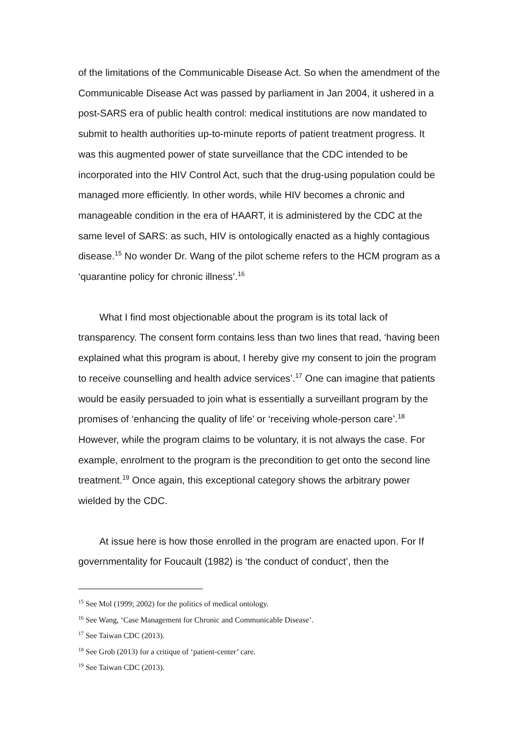of the limitations of the Communicable Disease Act. So when the amendment of the Communicable Disease Act was passed by parliament in Jan 2004, it ushered in a post-SARS era of public health control: medical institutions are now mandated to submit to health authorities up-to-minute reports of patient treatment progress. It was this augmented power of state surveillance that the CDC intended to be incorporated into the HIV Control Act, such that the drug-using population could be managed more efficiently. In other words, while HIV becomes a chronic and manageable condition in the era of HAART, it is administered by the CDC at the same level of SARS: as such, HIV is ontologically enacted as a highly contagious disease.<sup>15</sup> No wonder Dr. Wang of the pilot scheme refers to the HCM program as a ‘quarantine policy for chronic illness’.<sup>16</sup>
What I find most objectionable about the program is its total lack of transparency. The consent form contains less than two lines that read, ‘having been explained what this program is about, I hereby give my consent to join the program to receive counselling and health advice services’.<sup>17</sup> One can imagine that patients would be easily persuaded to join what is essentially a surveillant program by the promises of ‘enhancing the quality of life’ or ‘receiving whole-person care’.<sup>18</sup> However, while the program claims to be voluntary, it is not always the case. For example, enrolment to the program is the precondition to get onto the second line treatment.<sup>19</sup> Once again, this exceptional category shows the arbitrary power wielded by the CDC.
At issue here is how those enrolled in the program are enacted upon. For If governmentality for Foucault (1982) is ‘the conduct of conduct’, then the
<sup>15</sup> See Mol (1999; 2002) for the politics of medical ontology.
<sup>16</sup> See Wang, ‘Case Management for Chronic and Communicable Disease’.
<sup>17</sup> See Taiwan CDC (2013).
<sup>18</sup> See Grob (2013) for a critique of ‘patient-center’ care.
<sup>19</sup> See Taiwan CDC (2013).